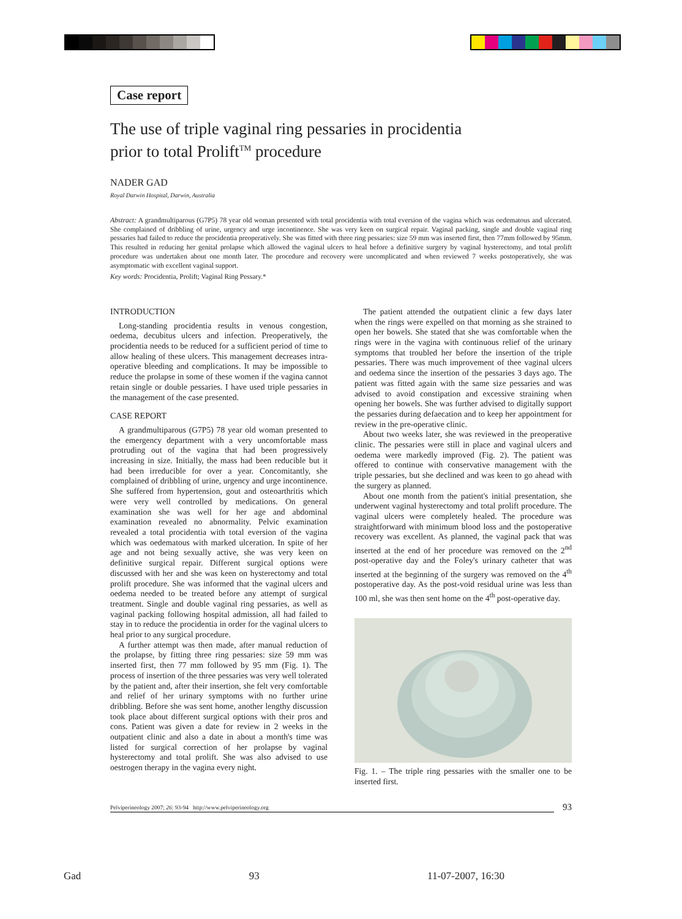Case report
The use of triple vaginal ring pessaries in procidentia
prior to total Prolift<sup>TM</sup> procedure
NADER GAD
Royal Darwin Hospital, Darwin, Australia
Abstract: A grandmultiparous (G7P5) 78 year old woman presented with total procidentia with total eversion of the vagina which was oedematous and ulcerated. She complained of dribbling of urine, urgency and urge incontinence. She was very keen on surgical repair. Vaginal packing, single and double vaginal ring pessaries had failed to reduce the procidentia preoperatively. She was fitted with three ring pessaries: size 59 mm was inserted first, then 77mm followed by 95mm. This resulted in reducing her genital prolapse which allowed the vaginal ulcers to heal before a definitive surgery by vaginal hysterectomy, and total prolift procedure was undertaken about one month later. The procedure and recovery were uncomplicated and when reviewed 7 weeks postoperatively, she was asymptomatic with excellent vaginal support.
Key words: Procidentia, Prolift; Vaginal Ring Pessary.*
INTRODUCTION
Long-standing procidentia results in venous congestion, oedema, decubitus ulcers and infection. Preoperatively, the procidentia needs to be reduced for a sufficient period of time to allow healing of these ulcers. This management decreases intra-operative bleeding and complications. It may be impossible to reduce the prolapse in some of these women if the vagina cannot retain single or double pessaries. I have used triple pessaries in the management of the case presented.
CASE REPORT
A grandmultiparous (G7P5) 78 year old woman presented to the emergency department with a very uncomfortable mass protruding out of the vagina that had been progressively increasing in size. Initially, the mass had been reducible but it had been irreducible for over a year. Concomitantly, she complained of dribbling of urine, urgency and urge incontinence. She suffered from hypertension, gout and osteoarthritis which were very well controlled by medications. On general examination she was well for her age and abdominal examination revealed no abnormality. Pelvic examination revealed a total procidentia with total eversion of the vagina which was oedematous with marked ulceration. In spite of her age and not being sexually active, she was very keen on definitive surgical repair. Different surgical options were discussed with her and she was keen on hysterectomy and total prolift procedure. She was informed that the vaginal ulcers and oedema needed to be treated before any attempt of surgical treatment. Single and double vaginal ring pessaries, as well as vaginal packing following hospital admission, all had failed to stay in to reduce the procidentia in order for the vaginal ulcers to heal prior to any surgical procedure.
A further attempt was then made, after manual reduction of the prolapse, by fitting three ring pessaries: size 59 mm was inserted first, then 77 mm followed by 95 mm (Fig. 1). The process of insertion of the three pessaries was very well tolerated by the patient and, after their insertion, she felt very comfortable and relief of her urinary symptoms with no further urine dribbling. Before she was sent home, another lengthy discussion took place about different surgical options with their pros and cons. Patient was given a date for review in 2 weeks in the outpatient clinic and also a date in about a month's time was listed for surgical correction of her prolapse by vaginal hysterectomy and total prolift. She was also advised to use oestrogen therapy in the vagina every night.
The patient attended the outpatient clinic a few days later when the rings were expelled on that morning as she strained to open her bowels. She stated that she was comfortable when the rings were in the vagina with continuous relief of the urinary symptoms that troubled her before the insertion of the triple pessaries. There was much improvement of thee vaginal ulcers and oedema since the insertion of the pessaries 3 days ago. The patient was fitted again with the same size pessaries and was advised to avoid constipation and excessive straining when opening her bowels. She was further advised to digitally support the pessaries during defaecation and to keep her appointment for review in the pre-operative clinic.
About two weeks later, she was reviewed in the preoperative clinic. The pessaries were still in place and vaginal ulcers and oedema were markedly improved (Fig. 2). The patient was offered to continue with conservative management with the triple pessaries, but she declined and was keen to go ahead with the surgery as planned.
About one month from the patient's initial presentation, she underwent vaginal hysterectomy and total prolift procedure. The vaginal ulcers were completely healed. The procedure was straightforward with minimum blood loss and the postoperative recovery was excellent. As planned, the vaginal pack that was inserted at the end of her procedure was removed on the 2<sup>nd</sup> post-operative day and the Foley's urinary catheter that was inserted at the beginning of the surgery was removed on the 4<sup>th</sup> postoperative day. As the post-void residual urine was less than 100 ml, she was then sent home on the 4<sup>th</sup> post-operative day.
Fig. 1. – The triple ring pessaries with the smaller one to be inserted first.
Pelviperineology 2007; 26: 93-94 http://www.pelviperineology.org 93
Gad 93 11-07-2007, 16:30